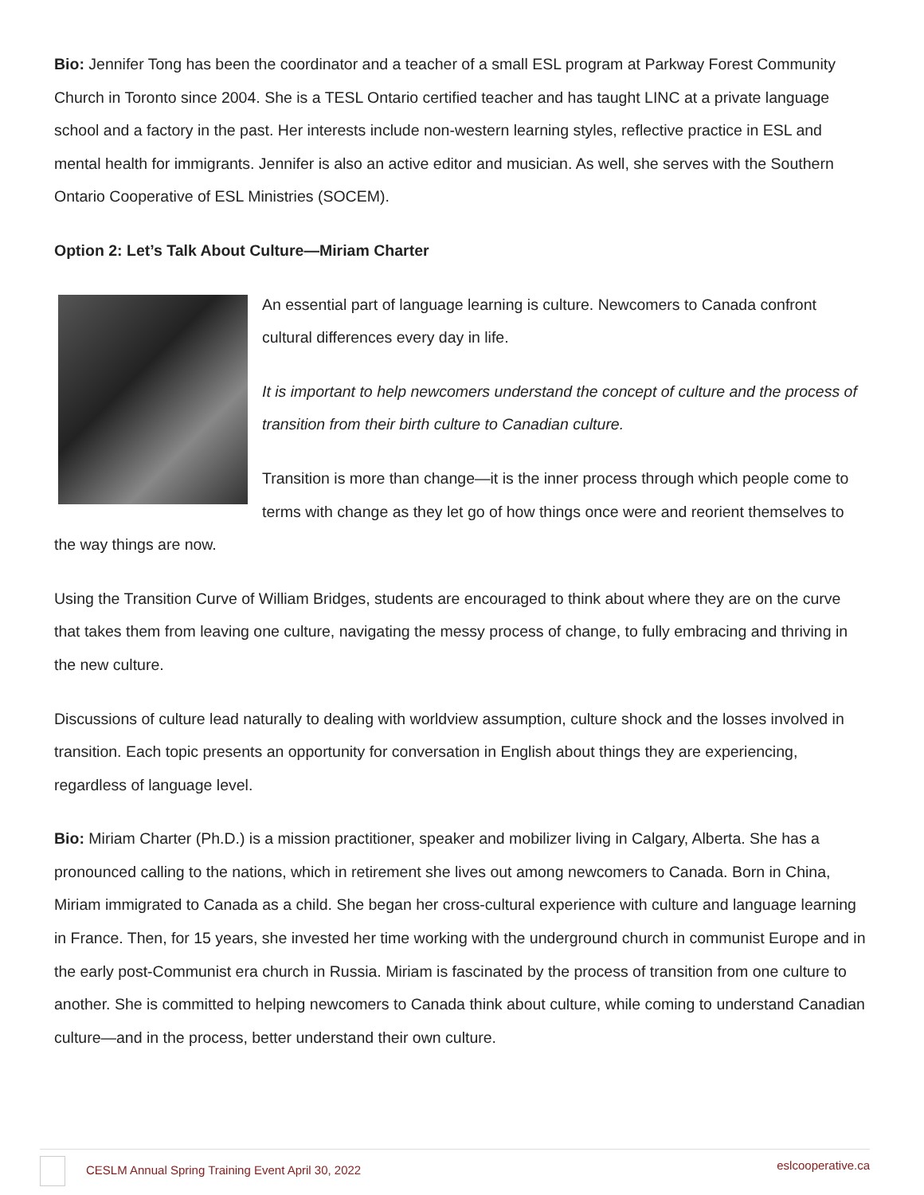Bio: Jennifer Tong has been the coordinator and a teacher of a small ESL program at Parkway Forest Community Church in Toronto since 2004. She is a TESL Ontario certified teacher and has taught LINC at a private language school and a factory in the past. Her interests include non-western learning styles, reflective practice in ESL and mental health for immigrants. Jennifer is also an active editor and musician. As well, she serves with the Southern Ontario Cooperative of ESL Ministries (SOCEM).
Option 2: Let’s Talk About Culture—Miriam Charter
An essential part of language learning is culture. Newcomers to Canada confront cultural differences every day in life.
It is important to help newcomers understand the concept of culture and the process of transition from their birth culture to Canadian culture.
Transition is more than change—it is the inner process through which people come to terms with change as they let go of how things once were and reorient themselves to the way things are now.
Using the Transition Curve of William Bridges, students are encouraged to think about where they are on the curve that takes them from leaving one culture, navigating the messy process of change, to fully embracing and thriving in the new culture.
Discussions of culture lead naturally to dealing with worldview assumption, culture shock and the losses involved in transition. Each topic presents an opportunity for conversation in English about things they are experiencing, regardless of language level.
Bio: Miriam Charter (Ph.D.) is a mission practitioner, speaker and mobilizer living in Calgary, Alberta. She has a pronounced calling to the nations, which in retirement she lives out among newcomers to Canada. Born in China, Miriam immigrated to Canada as a child. She began her cross-cultural experience with culture and language learning in France. Then, for 15 years, she invested her time working with the underground church in communist Europe and in the early post-Communist era church in Russia. Miriam is fascinated by the process of transition from one culture to another. She is committed to helping newcomers to Canada think about culture, while coming to understand Canadian culture—and in the process, better understand their own culture.
CESLM Annual Spring Training Event April 30, 2022 eslcooperative.ca